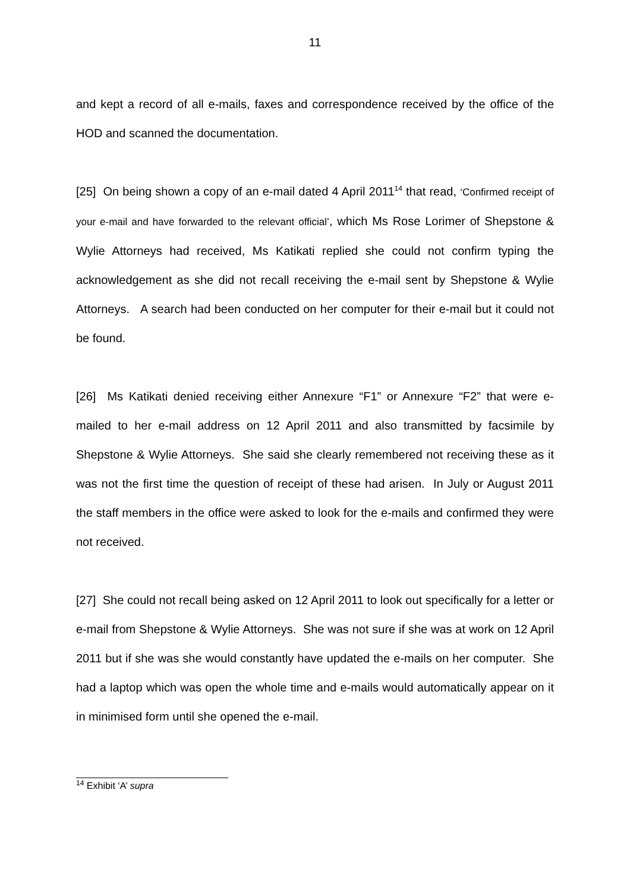11
and kept a record of all e-mails, faxes and correspondence received by the office of the HOD and scanned the documentation.
[25] On being shown a copy of an e-mail dated 4 April 2011<sup>14</sup> that read, ‘Confirmed receipt of your e-mail and have forwarded to the relevant official’, which Ms Rose Lorimer of Shepstone & Wylie Attorneys had received, Ms Katikati replied she could not confirm typing the acknowledgement as she did not recall receiving the e-mail sent by Shepstone & Wylie Attorneys. A search had been conducted on her computer for their e-mail but it could not be found.
[26] Ms Katikati denied receiving either Annexure “F1” or Annexure “F2” that were e-mailed to her e-mail address on 12 April 2011 and also transmitted by facsimile by Shepstone & Wylie Attorneys. She said she clearly remembered not receiving these as it was not the first time the question of receipt of these had arisen. In July or August 2011 the staff members in the office were asked to look for the e-mails and confirmed they were not received.
[27] She could not recall being asked on 12 April 2011 to look out specifically for a letter or e-mail from Shepstone & Wylie Attorneys. She was not sure if she was at work on 12 April 2011 but if she was she would constantly have updated the e-mails on her computer. She had a laptop which was open the whole time and e-mails would automatically appear on it in minimised form until she opened the e-mail.
<sup>14</sup> Exhibit ‘A’ supra